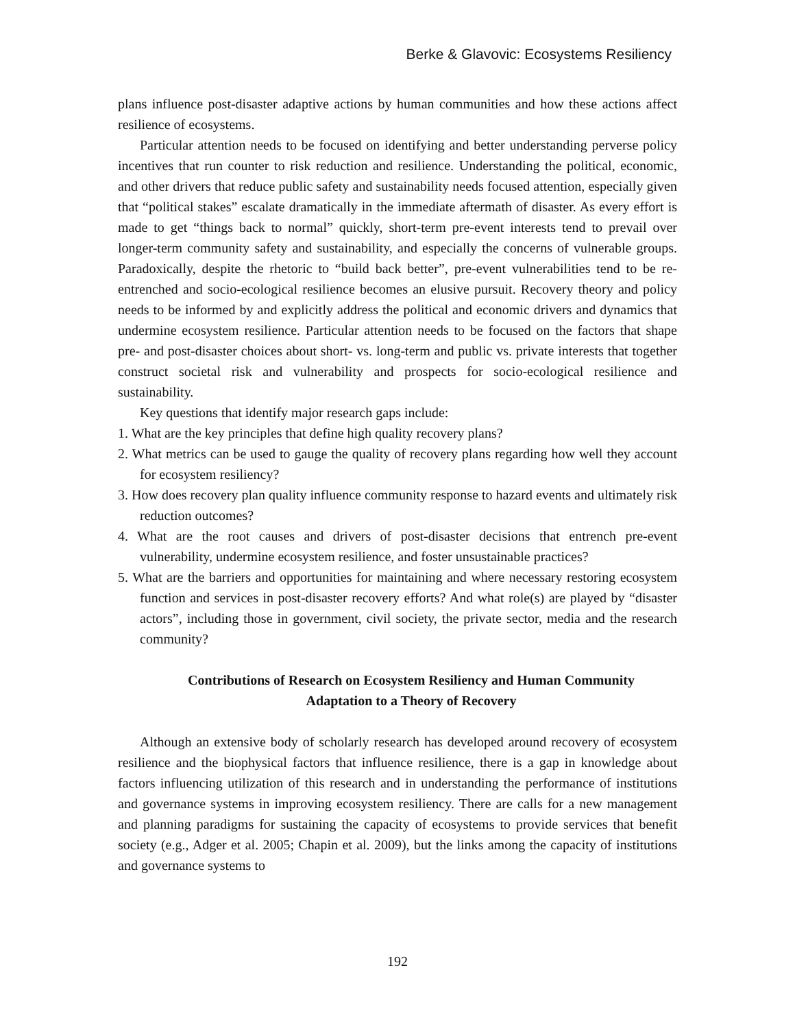Berke & Glavovic: Ecosystems Resiliency
plans influence post-disaster adaptive actions by human communities and how these actions affect resilience of ecosystems.
Particular attention needs to be focused on identifying and better understanding perverse policy incentives that run counter to risk reduction and resilience. Understanding the political, economic, and other drivers that reduce public safety and sustainability needs focused attention, especially given that “political stakes” escalate dramatically in the immediate aftermath of disaster. As every effort is made to get “things back to normal” quickly, short-term pre-event interests tend to prevail over longer-term community safety and sustainability, and especially the concerns of vulnerable groups. Paradoxically, despite the rhetoric to “build back better”, pre-event vulnerabilities tend to be re-entrenched and socio-ecological resilience becomes an elusive pursuit. Recovery theory and policy needs to be informed by and explicitly address the political and economic drivers and dynamics that undermine ecosystem resilience. Particular attention needs to be focused on the factors that shape pre- and post-disaster choices about short- vs. long-term and public vs. private interests that together construct societal risk and vulnerability and prospects for socio-ecological resilience and sustainability.
Key questions that identify major research gaps include:
1. What are the key principles that define high quality recovery plans?
2. What metrics can be used to gauge the quality of recovery plans regarding how well they account for ecosystem resiliency?
3. How does recovery plan quality influence community response to hazard events and ultimately risk reduction outcomes?
4. What are the root causes and drivers of post-disaster decisions that entrench pre-event vulnerability, undermine ecosystem resilience, and foster unsustainable practices?
5. What are the barriers and opportunities for maintaining and where necessary restoring ecosystem function and services in post-disaster recovery efforts? And what role(s) are played by “disaster actors”, including those in government, civil society, the private sector, media and the research community?
Contributions of Research on Ecosystem Resiliency and Human Community
Adaptation to a Theory of Recovery
Although an extensive body of scholarly research has developed around recovery of ecosystem resilience and the biophysical factors that influence resilience, there is a gap in knowledge about factors influencing utilization of this research and in understanding the performance of institutions and governance systems in improving ecosystem resiliency. There are calls for a new management and planning paradigms for sustaining the capacity of ecosystems to provide services that benefit society (e.g., Adger et al. 2005; Chapin et al. 2009), but the links among the capacity of institutions and governance systems to
192